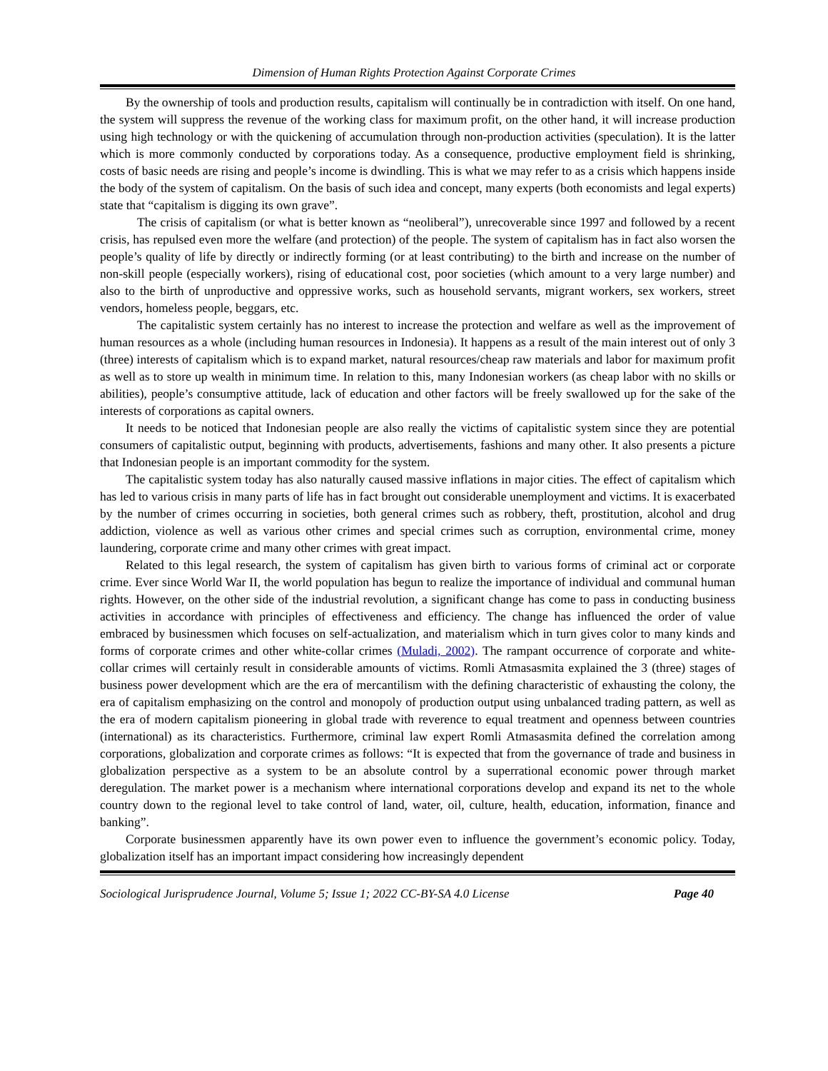Dimension of Human Rights Protection Against Corporate Crimes
By the ownership of tools and production results, capitalism will continually be in contradiction with itself. On one hand, the system will suppress the revenue of the working class for maximum profit, on the other hand, it will increase production using high technology or with the quickening of accumulation through non-production activities (speculation). It is the latter which is more commonly conducted by corporations today. As a consequence, productive employment field is shrinking, costs of basic needs are rising and people’s income is dwindling. This is what we may refer to as a crisis which happens inside the body of the system of capitalism. On the basis of such idea and concept, many experts (both economists and legal experts) state that “capitalism is digging its own grave”.
The crisis of capitalism (or what is better known as “neoliberal”), unrecoverable since 1997 and followed by a recent crisis, has repulsed even more the welfare (and protection) of the people. The system of capitalism has in fact also worsen the people’s quality of life by directly or indirectly forming (or at least contributing) to the birth and increase on the number of non-skill people (especially workers), rising of educational cost, poor societies (which amount to a very large number) and also to the birth of unproductive and oppressive works, such as household servants, migrant workers, sex workers, street vendors, homeless people, beggars, etc.
The capitalistic system certainly has no interest to increase the protection and welfare as well as the improvement of human resources as a whole (including human resources in Indonesia). It happens as a result of the main interest out of only 3 (three) interests of capitalism which is to expand market, natural resources/cheap raw materials and labor for maximum profit as well as to store up wealth in minimum time. In relation to this, many Indonesian workers (as cheap labor with no skills or abilities), people’s consumptive attitude, lack of education and other factors will be freely swallowed up for the sake of the interests of corporations as capital owners.
It needs to be noticed that Indonesian people are also really the victims of capitalistic system since they are potential consumers of capitalistic output, beginning with products, advertisements, fashions and many other. It also presents a picture that Indonesian people is an important commodity for the system.
The capitalistic system today has also naturally caused massive inflations in major cities. The effect of capitalism which has led to various crisis in many parts of life has in fact brought out considerable unemployment and victims. It is exacerbated by the number of crimes occurring in societies, both general crimes such as robbery, theft, prostitution, alcohol and drug addiction, violence as well as various other crimes and special crimes such as corruption, environmental crime, money laundering, corporate crime and many other crimes with great impact.
Related to this legal research, the system of capitalism has given birth to various forms of criminal act or corporate crime. Ever since World War II, the world population has begun to realize the importance of individual and communal human rights. However, on the other side of the industrial revolution, a significant change has come to pass in conducting business activities in accordance with principles of effectiveness and efficiency. The change has influenced the order of value embraced by businessmen which focuses on self-actualization, and materialism which in turn gives color to many kinds and forms of corporate crimes and other white-collar crimes (Muladi, 2002). The rampant occurrence of corporate and white-collar crimes will certainly result in considerable amounts of victims. Romli Atmasasmita explained the 3 (three) stages of business power development which are the era of mercantilism with the defining characteristic of exhausting the colony, the era of capitalism emphasizing on the control and monopoly of production output using unbalanced trading pattern, as well as the era of modern capitalism pioneering in global trade with reverence to equal treatment and openness between countries (international) as its characteristics. Furthermore, criminal law expert Romli Atmasasmita defined the correlation among corporations, globalization and corporate crimes as follows: “It is expected that from the governance of trade and business in globalization perspective as a system to be an absolute control by a superrational economic power through market deregulation. The market power is a mechanism where international corporations develop and expand its net to the whole country down to the regional level to take control of land, water, oil, culture, health, education, information, finance and banking”.
Corporate businessmen apparently have its own power even to influence the government’s economic policy. Today, globalization itself has an important impact considering how increasingly dependent
Sociological Jurisprudence Journal, Volume 5; Issue 1; 2022 CC-BY-SA 4.0 License Page 40